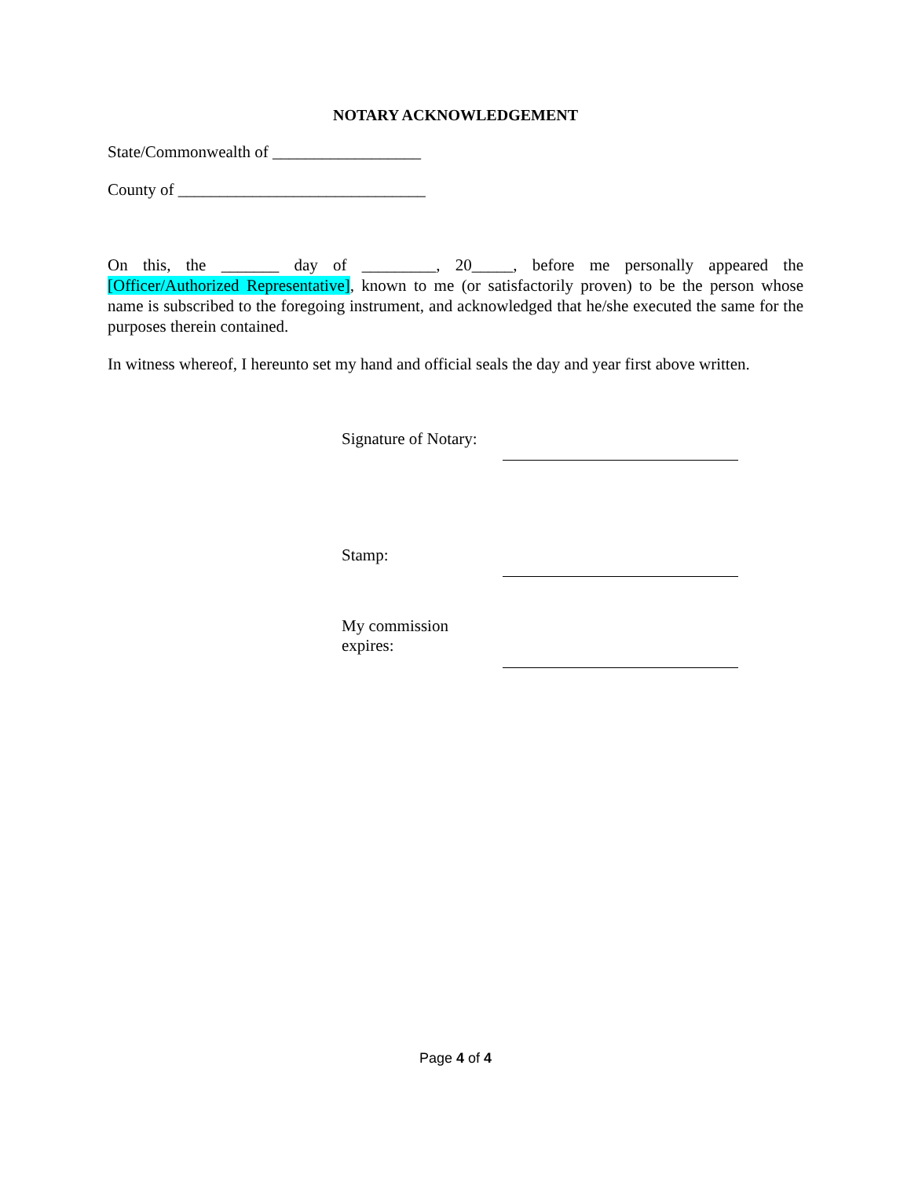NOTARY ACKNOWLEDGEMENT
State/Commonwealth of __________________
County of ______________________________
On this, the _______ day of _________, 20_____, before me personally appeared the [Officer/Authorized Representative], known to me (or satisfactorily proven) to be the person whose name is subscribed to the foregoing instrument, and acknowledged that he/she executed the same for the purposes therein contained.
In witness whereof, I hereunto set my hand and official seals the day and year first above written.
Signature of Notary:
Stamp:
My commission expires:
Page 4 of 4